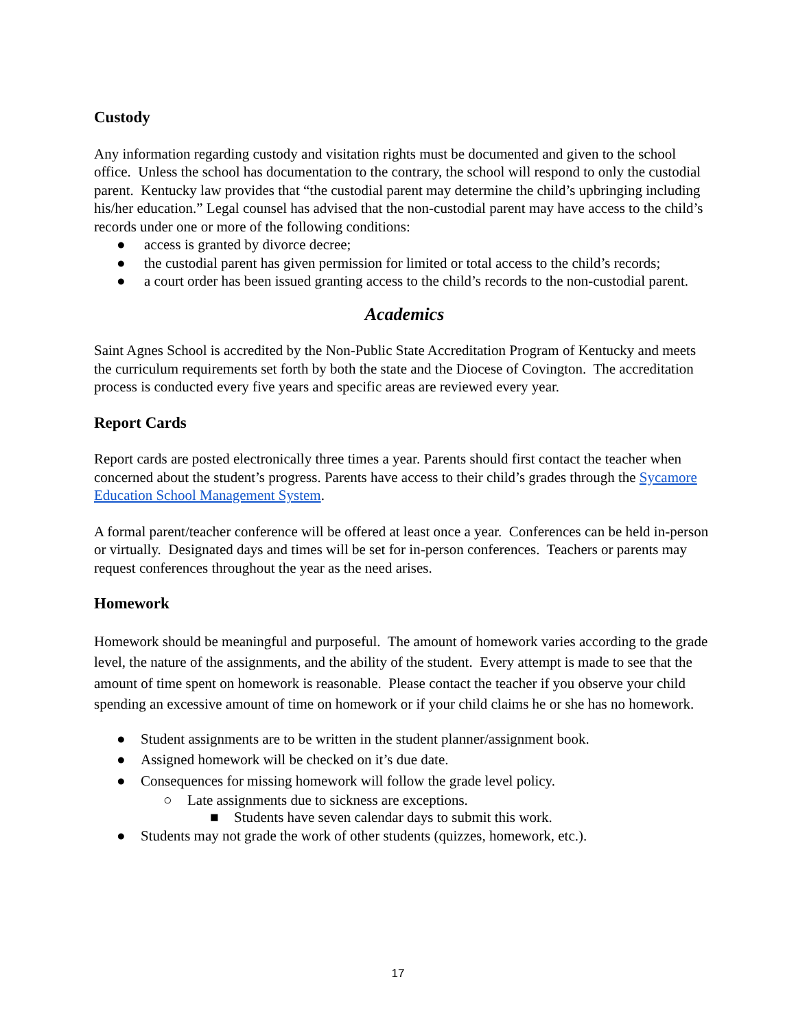Custody
Any information regarding custody and visitation rights must be documented and given to the school office. Unless the school has documentation to the contrary, the school will respond to only the custodial parent. Kentucky law provides that “the custodial parent may determine the child’s upbringing including his/her education.” Legal counsel has advised that the non-custodial parent may have access to the child’s records under one or more of the following conditions:
● access is granted by divorce decree;
● the custodial parent has given permission for limited or total access to the child’s records;
● a court order has been issued granting access to the child’s records to the non-custodial parent.
Academics
Saint Agnes School is accredited by the Non-Public State Accreditation Program of Kentucky and meets the curriculum requirements set forth by both the state and the Diocese of Covington. The accreditation process is conducted every five years and specific areas are reviewed every year.
Report Cards
Report cards are posted electronically three times a year. Parents should first contact the teacher when concerned about the student’s progress. Parents have access to their child’s grades through the Sycamore Education School Management System.
A formal parent/teacher conference will be offered at least once a year. Conferences can be held in-person or virtually. Designated days and times will be set for in-person conferences. Teachers or parents may request conferences throughout the year as the need arises.
Homework
Homework should be meaningful and purposeful. The amount of homework varies according to the grade level, the nature of the assignments, and the ability of the student. Every attempt is made to see that the amount of time spent on homework is reasonable. Please contact the teacher if you observe your child spending an excessive amount of time on homework or if your child claims he or she has no homework.
● Student assignments are to be written in the student planner/assignment book.
● Assigned homework will be checked on it’s due date.
● Consequences for missing homework will follow the grade level policy.
○ Late assignments due to sickness are exceptions.
■ Students have seven calendar days to submit this work.
● Students may not grade the work of other students (quizzes, homework, etc.).
17